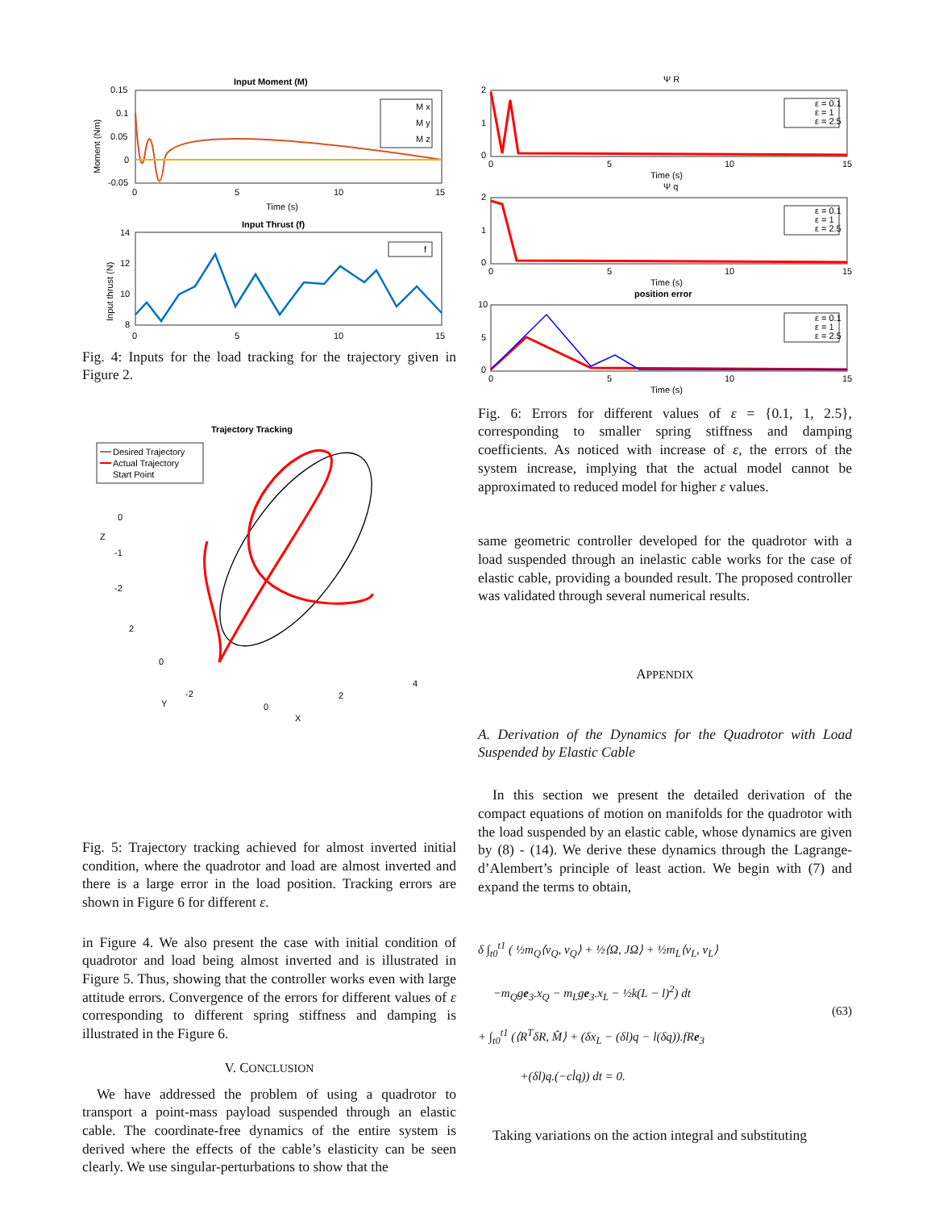Input Moment (M)
0.15
0.1
0.05
0
-0.05
0
5
10
15
Time (s)
Moment (Nm)
M x
M y
M z
Input Thrust (f)
14
12
10
8
0
5
10
15
Input thrust (N)
f
Fig. 4: Inputs for the load tracking for the trajectory given in Figure 2.
Trajectory Tracking
Desired Trajectory
Actual Trajectory
Start Point
0
-1
-2
Z
2
0
-2
Y
0
2
4
X
Fig. 5: Trajectory tracking achieved for almost inverted initial condition, where the quadrotor and load are almost inverted and there is a large error in the load position. Tracking errors are shown in Figure 6 for different ε.
in Figure 4. We also present the case with initial condition of quadrotor and load being almost inverted and is illustrated in Figure 5. Thus, showing that the controller works even with large attitude errors. Convergence of the errors for different values of ε corresponding to different spring stiffness and damping is illustrated in the Figure 6.
V. CONCLUSION
We have addressed the problem of using a quadrotor to transport a point-mass payload suspended through an elastic cable. The coordinate-free dynamics of the entire system is derived where the effects of the cable’s elasticity can be seen clearly. We use singular-perturbations to show that the
Ψ R
2
1
0
0
5
10
15
Time (s)
ε = 0.1
ε = 1
ε = 2.5
Ψ q
2
1
0
0
5
10
15
Time (s)
ε = 0.1
ε = 1
ε = 2.5
position error
10
5
0
0
5
10
15
Time (s)
ε = 0.1
ε = 1
ε = 2.5
Fig. 6: Errors for different values of ε = {0.1, 1, 2.5}, corresponding to smaller spring stiffness and damping coefficients. As noticed with increase of ε, the errors of the system increase, implying that the actual model cannot be approximated to reduced model for higher ε values.
same geometric controller developed for the quadrotor with a load suspended through an inelastic cable works for the case of elastic cable, providing a bounded result. The proposed controller was validated through several numerical results.
APPENDIX
A. Derivation of the Dynamics for the Quadrotor with Load Suspended by Elastic Cable
In this section we present the detailed derivation of the compact equations of motion on manifolds for the quadrotor with the load suspended by an elastic cable, whose dynamics are given by (8) - (14). We derive these dynamics through the Lagrange-d’Alembert’s principle of least action. We begin with (7) and expand the terms to obtain,
δ ∫<sub>t0</sub><sup>t1</sup> ( ½m<sub>Q</sub>⟨v<sub>Q</sub>, v<sub>Q</sub>⟩ + ½⟨Ω, JΩ⟩ + ½m<sub>L</sub>⟨v<sub>L</sub>, v<sub>L</sub>⟩
−m<sub>Q</sub>ge<sub>3</sub>.x<sub>Q</sub> − m<sub>L</sub>ge<sub>3</sub>.x<sub>L</sub> − ½k(L − l)<sup>2</sup>) dt
+ ∫<sub>t0</sub><sup>t1</sup> (⟨R<sup>T</sup>δR, M̂⟩ + (δx<sub>L</sub> − (δl)q − l(δq)).fRe<sub>3</sub>
+(δl)q.(−cl̇q)) dt = 0.
(63)
Taking variations on the action integral and substituting